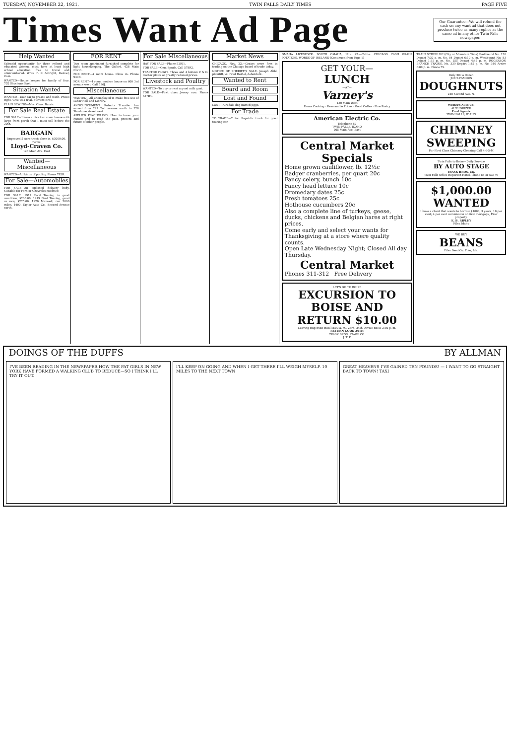TUESDAY, NOVEMBER 22, 1921. TWIN FALLS DAILY TIMES PAGE FIVE
Times Want Ad Page
Our Guarantee—We will refund the cash on any want ad that does not produce twice as many replies as the same ad in any other Twin Falls newspaper.
Help Wanted
Splendid opportunity for three refined and educated women, must have at least high school education, free to travel and unincumbered. Write F. P. Albright, Denver, Colo.
WANTED—House keeper for family of four. 702 Shoshone East.
Situation Wanted
WANTED—Your car to grease and wash. Prices right. Give us a trial. Stevens Bros.
PLAIN SEWING—Mrs. Chas. Burris.
For Sale Real Estate
FOR SALE—I have a nice two room house with large front porch that I must sell before the 20th.
BARGAIN
Improved 5 Acre tract; close in; $3000.00. Terms.
Lloyd-Craven Co.
123 Main Ave. East
Wanted—Miscellaneous
WANTED—All kinds of poultry. Phone 782R.
For Sale—Automobiles
FOR SALE—An enclosed delivery body. Suitable for Ford or Chevrolet roadster.
FOR SALE. 1917 Ford Touring in good condition, $200.00. 1919 Ford Touring, good as new, $275.00. 1920 Maxwell, run 5000 miles, $400. Taylor Auto Co., Second Avenue north.
FOR RENT
Two room apartment furnished complete for light housekeeping. The Oxford, 428 Main North.
FOR RENT—4 room house. Close in. Phone 930R.
FOR RENT—4 room modern house on 600 3rd avenue west. Call 536J.
Miscellaneous
WANTED—All unemployed to make free use of Labor Hall and Library.
ANNOUNCEMENT. Roberts Transfer has moved from 227 2nd avenue south to 328 Shoshone street west.
APPLIED PSYCHOLOGY. How to know your Future and to read the past, present and future of other people.
For Sale Miscellaneous
HAY FOR SALE—Phone 52RJ1.
FOR SALE—Gem Spuds. Call 578R2.
TRACTOR PLOWS. Three and 4 bottom P. & O. tractor plows at greatly reduced prices.
Livestock and Poultry
WANTED—To buy or rent a good milk goat.
FOR SALE—First class Jersey cow. Phone 537R4.
Market News
CHICAGO, Nov. 22.—Grains were firm in trading on the Chicago board of trade today.
NOTICE OF SHERIFF'S SALE. Joseph Abbl, plaintiff, vs. Fred Heldel, defendant.
Wanted to Rent
Board and Room
Lost and Found
LOST—Airedale dog named Jiggs.
For Trade
TO TRADE—2 ton Republic truck for good touring car.
OMAHA LIVESTOCK. SOUTH OMAHA, Nov. 22.—Cattle. CHICAGO CASH GRAIN. POTATOES. WORDS OF IRELAND (Continued from Page 1)
GET YOUR—
LUNCH
—AT—
Varney's
130 Main West
Home Cooking · Reasonable Prices · Good Coffee · Fine Pastry
American Electric Co.
Telephone 82
TWIN FALLS, IDAHO
205 Main Ave. East
Central Market Specials
Home grown cauliflower, lb. 12½c
Badger cranberries, per quart 20c
Fancy celery, bunch 10c
Fancy head lettuce 10c
Dromedary dates 25c
Fresh tomatoes 25c
Hothouse cucumbers 20c
Also a complete line of turkeys, geese, ducks, chickens and Belgian hares at right prices.
Come early and select your wants for Thanksgiving at a store where quality counts.
Open Late Wednesday Night; Closed All day Thursday.
Central Market
Phones 311-312 Free Delivery
LET'S GO TO BOISE
EXCURSION TO BOISE AND RETURN $10.00
Leaving Rogerson Hotel 8:00 a. m., 23rd, 24th. Arrive Boise 2:30 p. m.
RETURN GOOD 26TH
TRASK BROS. STAGE CO.
J. T. P.
TRAIN SCHEDULE (City or Mountain Time) Eastbound No. 150 Depart 7:30 a. m. No. 84 Depart 6:10 p. m. Westbound No. 83 Depart 1:35 p. m. No. 155 Depart 4:45 p. m. ROGERSON BRANCH TRAINS. No. 339 Depart 1:45 p. m. No. 340 Arrive 6:00 p. m. Phone 79.
Only 20c a Dozen
JOE'S FAMOUS
DOUGHNUTS
240 Second Ave. N.
Western Auto Co.
AUTHORIZED
Ford Agents
TWIN FALLS, IDAHO
CHIMNEY SWEEPING
For First Class Chimney Cleaning Call 4-6-5-M
Twin Falls to Boise—Daily Service
BY AUTO STAGE
TRASK BROS. CO.
Twin Falls Office Rogerson Hotel. Phone 84 or 533-W.
$1,000.00 WANTED
I have a client that wants to borrow $1000; 3 years; 10 per cent; 4 per cent commission on first mortgage, Filer property.
E. B. RIPLEY
Filer, Idaho
WE BUY
BEANS
Filer Seed Co. Filer, Ida.
DOINGS OF THE DUFFS BY ALLMAN
I'VE BEEN READING IN THE NEWSPAPER HOW THE FAT GIRLS IN NEW YORK HAVE FORMED A WALKING CLUB TO REDUCE—SO I THINK I'LL TRY IT OUT.
I'LL KEEP ON GOING AND WHEN I GET THERE I'LL WEIGH MYSELF. 10 MILES TO THE NEXT TOWN
GREAT HEAVENS I'VE GAINED TEN POUNDS! — I WANT TO GO STRAIGHT BACK TO TOWN! TAXI